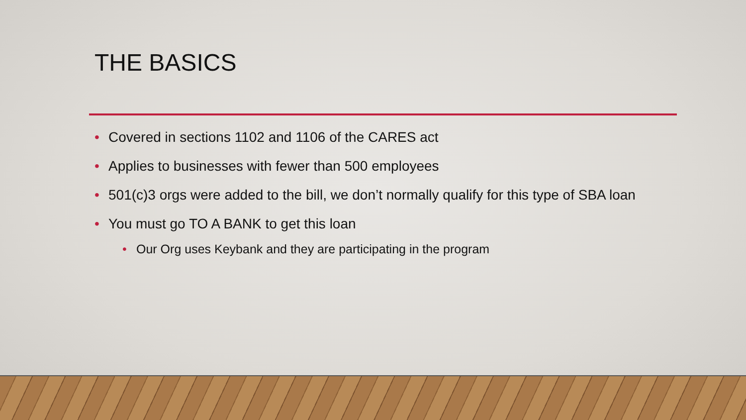THE BASICS
• Covered in sections 1102 and 1106 of the CARES act
• Applies to businesses with fewer than 500 employees
• 501(c)3 orgs were added to the bill, we don’t normally qualify for this type of SBA loan
• You must go TO A BANK to get this loan
• Our Org uses Keybank and they are participating in the program